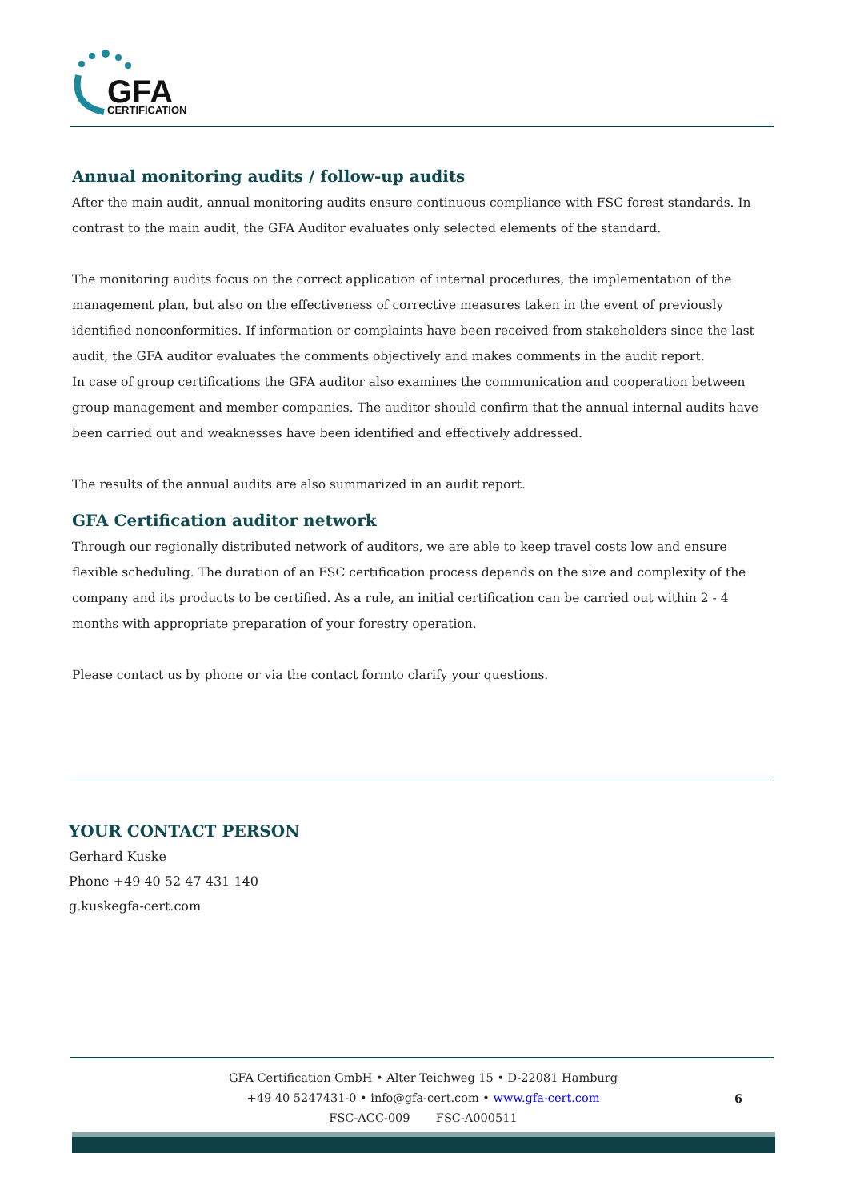GFA
CERTIFICATION
Annual monitoring audits / follow-up audits
After the main audit, annual monitoring audits ensure continuous compliance with FSC forest standards. In contrast to the main audit, the GFA Auditor evaluates only selected elements of the standard.
The monitoring audits focus on the correct application of internal procedures, the implementation of the management plan, but also on the effectiveness of corrective measures taken in the event of previously identified nonconformities. If information or complaints have been received from stakeholders since the last audit, the GFA auditor evaluates the comments objectively and makes comments in the audit report.
In case of group certifications the GFA auditor also examines the communication and cooperation between group management and member companies. The auditor should confirm that the annual internal audits have been carried out and weaknesses have been identified and effectively addressed.
The results of the annual audits are also summarized in an audit report.
GFA Certification auditor network
Through our regionally distributed network of auditors, we are able to keep travel costs low and ensure flexible scheduling. The duration of an FSC certification process depends on the size and complexity of the company and its products to be certified. As a rule, an initial certification can be carried out within 2 - 4 months with appropriate preparation of your forestry operation.
Please contact us by phone or via the contact formto clarify your questions.
YOUR CONTACT PERSON
Gerhard Kuske
Phone +49 40 52 47 431 140
g.kuskegfa-cert.com
GFA Certification GmbH • Alter Teichweg 15 • D-22081 Hamburg
+49 40 5247431-0 • info@gfa-cert.com • www.gfa-cert.com 6
FSC-ACC-009 FSC-A000511